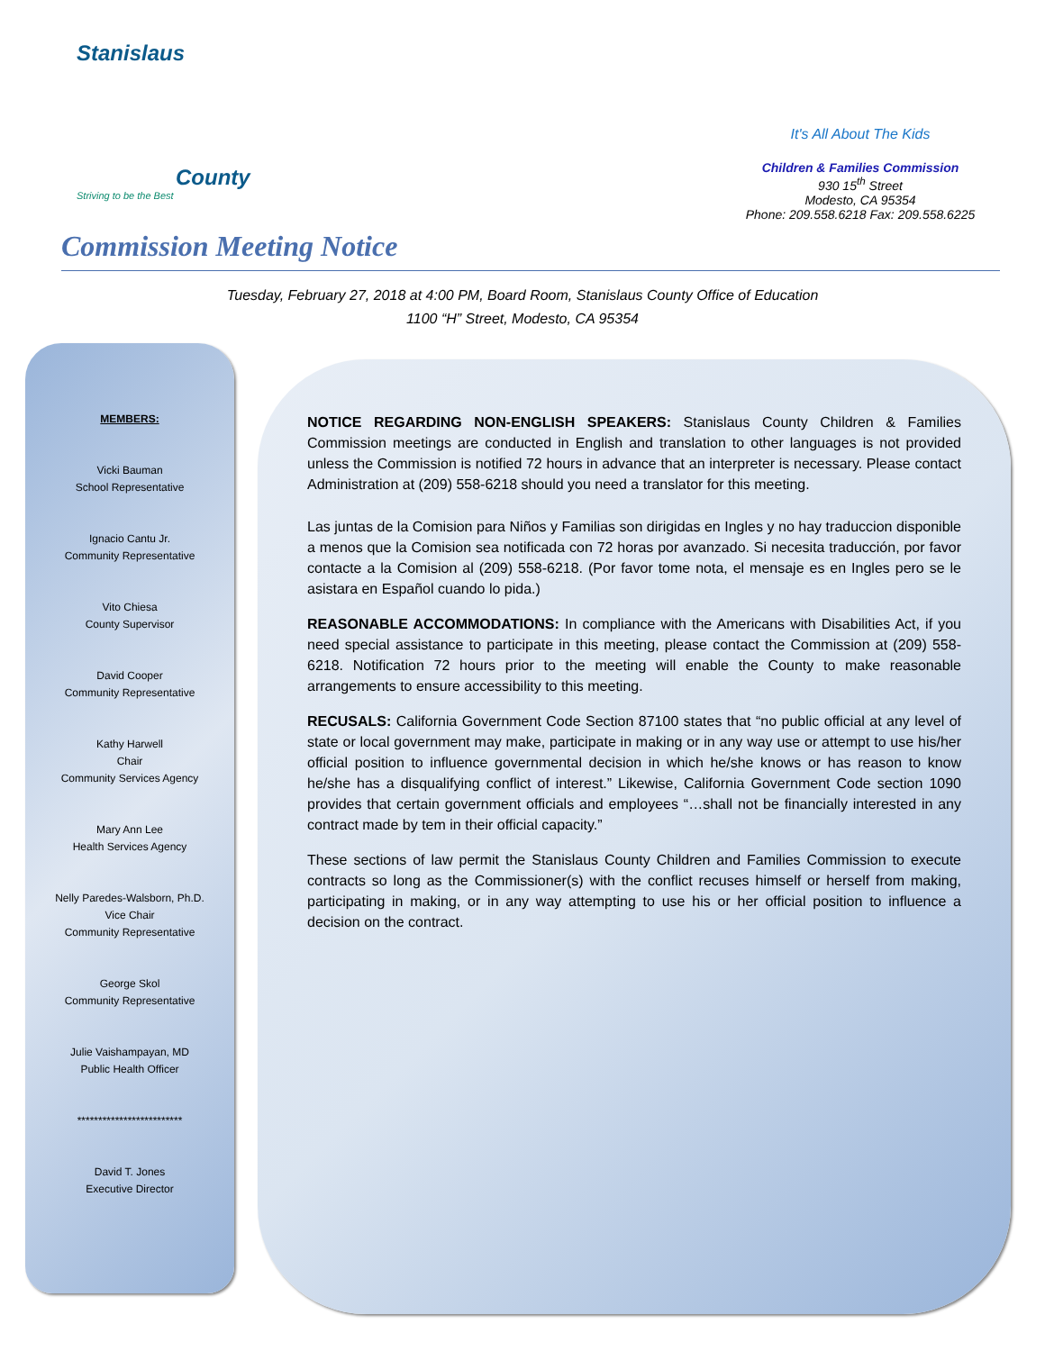Stanislaus
County
Striving to be the Best
It's All About The Kids
Children & Families Commission
930 15<sup>th</sup> Street
Modesto, CA 95354
Phone: 209.558.6218 Fax: 209.558.6225
Commission Meeting Notice
Tuesday, February 27, 2018 at 4:00 PM, Board Room, Stanislaus County Office of Education
1100 “H” Street, Modesto, CA 95354
MEMBERS:
Vicki Bauman
School Representative
Ignacio Cantu Jr.
Community Representative
Vito Chiesa
County Supervisor
David Cooper
Community Representative
Kathy Harwell
Chair
Community Services Agency
Mary Ann Lee
Health Services Agency
Nelly Paredes-Walsborn, Ph.D.
Vice Chair
Community Representative
George Skol
Community Representative
Julie Vaishampayan, MD
Public Health Officer
*************************
David T. Jones
Executive Director
NOTICE REGARDING NON-ENGLISH SPEAKERS: Stanislaus County Children & Families Commission meetings are conducted in English and translation to other languages is not provided unless the Commission is notified 72 hours in advance that an interpreter is necessary. Please contact Administration at (209) 558-6218 should you need a translator for this meeting.
Las juntas de la Comision para Niños y Familias son dirigidas en Ingles y no hay traduccion disponible a menos que la Comision sea notificada con 72 horas por avanzado. Si necesita traducción, por favor contacte a la Comision al (209) 558-6218. (Por favor tome nota, el mensaje es en Ingles pero se le asistara en Español cuando lo pida.)
REASONABLE ACCOMMODATIONS: In compliance with the Americans with Disabilities Act, if you need special assistance to participate in this meeting, please contact the Commission at (209) 558-6218. Notification 72 hours prior to the meeting will enable the County to make reasonable arrangements to ensure accessibility to this meeting.
RECUSALS: California Government Code Section 87100 states that “no public official at any level of state or local government may make, participate in making or in any way use or attempt to use his/her official position to influence governmental decision in which he/she knows or has reason to know he/she has a disqualifying conflict of interest.” Likewise, California Government Code section 1090 provides that certain government officials and employees “…shall not be financially interested in any contract made by tem in their official capacity.”
These sections of law permit the Stanislaus County Children and Families Commission to execute contracts so long as the Commissioner(s) with the conflict recuses himself or herself from making, participating in making, or in any way attempting to use his or her official position to influence a decision on the contract.